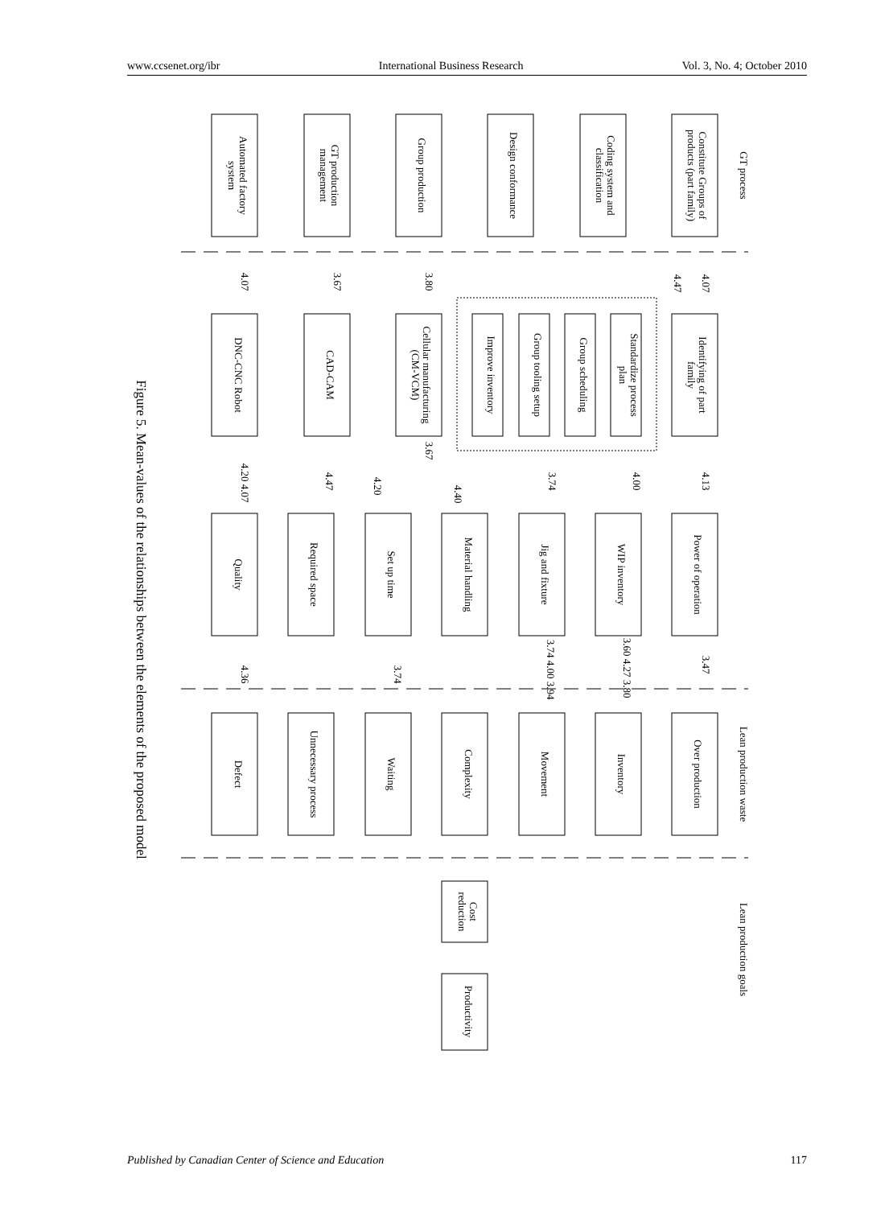www.ccsenet.org/ibr International Business Research Vol. 3, No. 4; October 2010
Figure 5. Mean-values of the relationships between the elements of the proposed model
Automated factory
system
GT production
management
Group production
Design conformance
Coding system and
classification
Constitute Groups of
products (part family)
GT process
DNC-CNC Robot
CAD-CAM
Cellular manufacturing
(CM-VCM)
Improve inventory
Group tooling setup
Group scheduling
Standardize process
plan
Identifying of part
family
Quality
Required space
Set up time
Material handling
Jig and fixture
WIP inventory
Power of operation
Defect
Unnecessary process
Waiting
Complexity
Movement
Inventory
Over production
Lean production waste
Cost
reduction
Productivity
Lean production goals
4.07
3.67
3.80
4.47
4.07
3.67
4.20 4.07
4.47
4.20
4.40
3.74
4.00
4.13
4.36
3.74
3.74 4.00 3.94
3.60 4.27 3.80
3.47
Published by Canadian Center of Science and Education 117